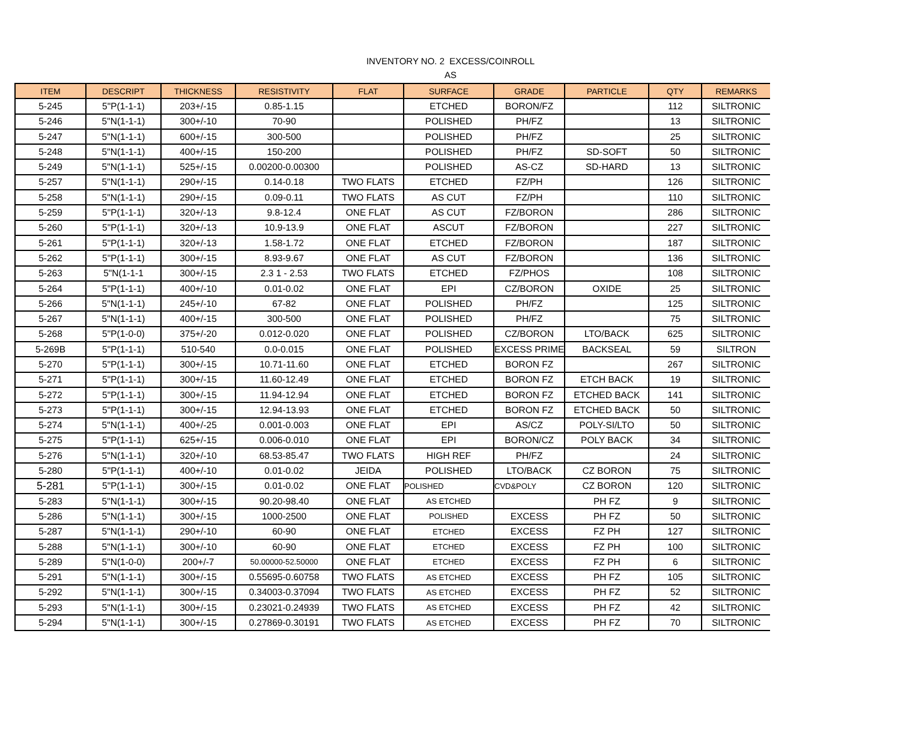INVENTORY NO. 2 EXCESS/COINROLL
AS
| ITEM | DESCRIPT | THICKNESS | RESISTIVITY | FLAT | SURFACE | GRADE | PARTICLE | QTY | REMARKS |
| --- | --- | --- | --- | --- | --- | --- | --- | --- | --- |
| 5-245 | 5"P(1-1-1) | 203+/-15 | 0.85-1.15 | | ETCHED | BORON/FZ | | 112 | SILTRONIC |
| 5-246 | 5"N(1-1-1) | 300+/-10 | 70-90 | | POLISHED | PH/FZ | | 13 | SILTRONIC |
| 5-247 | 5"N(1-1-1) | 600+/-15 | 300-500 | | POLISHED | PH/FZ | | 25 | SILTRONIC |
| 5-248 | 5"N(1-1-1) | 400+/-15 | 150-200 | | POLISHED | PH/FZ | SD-SOFT | 50 | SILTRONIC |
| 5-249 | 5"N(1-1-1) | 525+/-15 | 0.00200-0.00300 | | POLISHED | AS-CZ | SD-HARD | 13 | SILTRONIC |
| 5-257 | 5"N(1-1-1) | 290+/-15 | 0.14-0.18 | TWO FLATS | ETCHED | FZ/PH | | 126 | SILTRONIC |
| 5-258 | 5"N(1-1-1) | 290+/-15 | 0.09-0.11 | TWO FLATS | AS CUT | FZ/PH | | 110 | SILTRONIC |
| 5-259 | 5"P(1-1-1) | 320+/-13 | 9.8-12.4 | ONE FLAT | AS CUT | FZ/BORON | | 286 | SILTRONIC |
| 5-260 | 5"P(1-1-1) | 320+/-13 | 10.9-13.9 | ONE FLAT | ASCUT | FZ/BORON | | 227 | SILTRONIC |
| 5-261 | 5"P(1-1-1) | 320+/-13 | 1.58-1.72 | ONE FLAT | ETCHED | FZ/BORON | | 187 | SILTRONIC |
| 5-262 | 5"P(1-1-1) | 300+/-15 | 8.93-9.67 | ONE FLAT | AS CUT | FZ/BORON | | 136 | SILTRONIC |
| 5-263 | 5"N(1-1-1 | 300+/-15 | 2.3 1 - 2.53 | TWO FLATS | ETCHED | FZ/PHOS | | 108 | SILTRONIC |
| 5-264 | 5"P(1-1-1) | 400+/-10 | 0.01-0.02 | ONE FLAT | EPI | CZ/BORON | OXIDE | 25 | SILTRONIC |
| 5-266 | 5"N(1-1-1) | 245+/-10 | 67-82 | ONE FLAT | POLISHED | PH/FZ | | 125 | SILTRONIC |
| 5-267 | 5"N(1-1-1) | 400+/-15 | 300-500 | ONE FLAT | POLISHED | PH/FZ | | 75 | SILTRONIC |
| 5-268 | 5"P(1-0-0) | 375+/-20 | 0.012-0.020 | ONE FLAT | POLISHED | CZ/BORON | LTO/BACK | 625 | SILTRONIC |
| 5-269B | 5"P(1-1-1) | 510-540 | 0.0-0.015 | ONE FLAT | POLISHED | EXCESS PRIME | BACKSEAL | 59 | SILTRON |
| 5-270 | 5"P(1-1-1) | 300+/-15 | 10.71-11.60 | ONE FLAT | ETCHED | BORON FZ | | 267 | SILTRONIC |
| 5-271 | 5"P(1-1-1) | 300+/-15 | 11.60-12.49 | ONE FLAT | ETCHED | BORON FZ | ETCH BACK | 19 | SILTRONIC |
| 5-272 | 5"P(1-1-1) | 300+/-15 | 11.94-12.94 | ONE FLAT | ETCHED | BORON FZ | ETCHED BACK | 141 | SILTRONIC |
| 5-273 | 5"P(1-1-1) | 300+/-15 | 12.94-13.93 | ONE FLAT | ETCHED | BORON FZ | ETCHED BACK | 50 | SILTRONIC |
| 5-274 | 5"N(1-1-1) | 400+/-25 | 0.001-0.003 | ONE FLAT | EPI | AS/CZ | POLY-SI/LTO | 50 | SILTRONIC |
| 5-275 | 5"P(1-1-1) | 625+/-15 | 0.006-0.010 | ONE FLAT | EPI | BORON/CZ | POLY BACK | 34 | SILTRONIC |
| 5-276 | 5"N(1-1-1) | 320+/-10 | 68.53-85.47 | TWO FLATS | HIGH REF | PH/FZ | | 24 | SILTRONIC |
| 5-280 | 5"P(1-1-1) | 400+/-10 | 0.01-0.02 | JEIDA | POLISHED | LTO/BACK | CZ BORON | 75 | SILTRONIC |
| 5-281 | 5"P(1-1-1) | 300+/-15 | 0.01-0.02 | ONE FLAT | POLISHED | CVD&POLY | CZ BORON | 120 | SILTRONIC |
| 5-283 | 5"N(1-1-1) | 300+/-15 | 90.20-98.40 | ONE FLAT | AS ETCHED | | PH FZ | 9 | SILTRONIC |
| 5-286 | 5"N(1-1-1) | 300+/-15 | 1000-2500 | ONE FLAT | POLISHED | EXCESS | PH FZ | 50 | SILTRONIC |
| 5-287 | 5"N(1-1-1) | 290+/-10 | 60-90 | ONE FLAT | ETCHED | EXCESS | FZ PH | 127 | SILTRONIC |
| 5-288 | 5"N(1-1-1) | 300+/-10 | 60-90 | ONE FLAT | ETCHED | EXCESS | FZ PH | 100 | SILTRONIC |
| 5-289 | 5"N(1-0-0) | 200+/-7 | 50.00000-52.50000 | ONE FLAT | ETCHED | EXCESS | FZ PH | 6 | SILTRONIC |
| 5-291 | 5"N(1-1-1) | 300+/-15 | 0.55695-0.60758 | TWO FLATS | AS ETCHED | EXCESS | PH FZ | 105 | SILTRONIC |
| 5-292 | 5"N(1-1-1) | 300+/-15 | 0.34003-0.37094 | TWO FLATS | AS ETCHED | EXCESS | PH FZ | 52 | SILTRONIC |
| 5-293 | 5"N(1-1-1) | 300+/-15 | 0.23021-0.24939 | TWO FLATS | AS ETCHED | EXCESS | PH FZ | 42 | SILTRONIC |
| 5-294 | 5"N(1-1-1) | 300+/-15 | 0.27869-0.30191 | TWO FLATS | AS ETCHED | EXCESS | PH FZ | 70 | SILTRONIC |